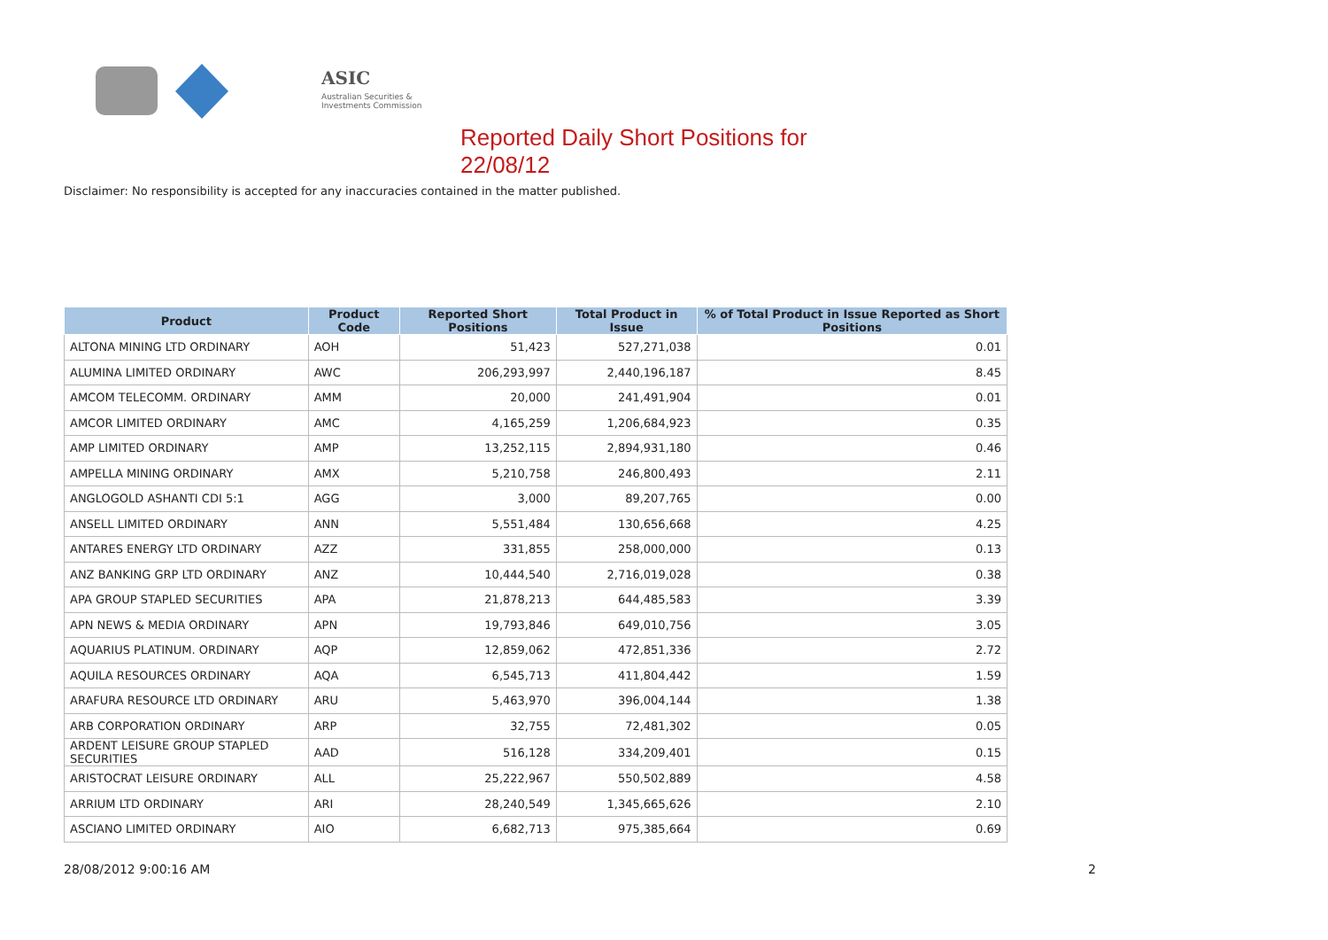ASIC
Australian Securities & Investments Commission
Reported Daily Short Positions for 22/08/12
Disclaimer: No responsibility is accepted for any inaccuracies contained in the matter published.
| Product | Product Code | Reported Short Positions | Total Product in Issue | % of Total Product in Issue Reported as Short Positions |
| --- | --- | --- | --- | --- |
| ALTONA MINING LTD ORDINARY | AOH | 51,423 | 527,271,038 | 0.01 |
| ALUMINA LIMITED ORDINARY | AWC | 206,293,997 | 2,440,196,187 | 8.45 |
| AMCOM TELECOMM. ORDINARY | AMM | 20,000 | 241,491,904 | 0.01 |
| AMCOR LIMITED ORDINARY | AMC | 4,165,259 | 1,206,684,923 | 0.35 |
| AMP LIMITED ORDINARY | AMP | 13,252,115 | 2,894,931,180 | 0.46 |
| AMPELLA MINING ORDINARY | AMX | 5,210,758 | 246,800,493 | 2.11 |
| ANGLOGOLD ASHANTI CDI 5:1 | AGG | 3,000 | 89,207,765 | 0.00 |
| ANSELL LIMITED ORDINARY | ANN | 5,551,484 | 130,656,668 | 4.25 |
| ANTARES ENERGY LTD ORDINARY | AZZ | 331,855 | 258,000,000 | 0.13 |
| ANZ BANKING GRP LTD ORDINARY | ANZ | 10,444,540 | 2,716,019,028 | 0.38 |
| APA GROUP STAPLED SECURITIES | APA | 21,878,213 | 644,485,583 | 3.39 |
| APN NEWS & MEDIA ORDINARY | APN | 19,793,846 | 649,010,756 | 3.05 |
| AQUARIUS PLATINUM. ORDINARY | AQP | 12,859,062 | 472,851,336 | 2.72 |
| AQUILA RESOURCES ORDINARY | AQA | 6,545,713 | 411,804,442 | 1.59 |
| ARAFURA RESOURCE LTD ORDINARY | ARU | 5,463,970 | 396,004,144 | 1.38 |
| ARB CORPORATION ORDINARY | ARP | 32,755 | 72,481,302 | 0.05 |
| ARDENT LEISURE GROUP STAPLED SECURITIES | AAD | 516,128 | 334,209,401 | 0.15 |
| ARISTOCRAT LEISURE ORDINARY | ALL | 25,222,967 | 550,502,889 | 4.58 |
| ARRIUM LTD ORDINARY | ARI | 28,240,549 | 1,345,665,626 | 2.10 |
| ASCIANO LIMITED ORDINARY | AIO | 6,682,713 | 975,385,664 | 0.69 |
28/08/2012 9:00:16 AM 2